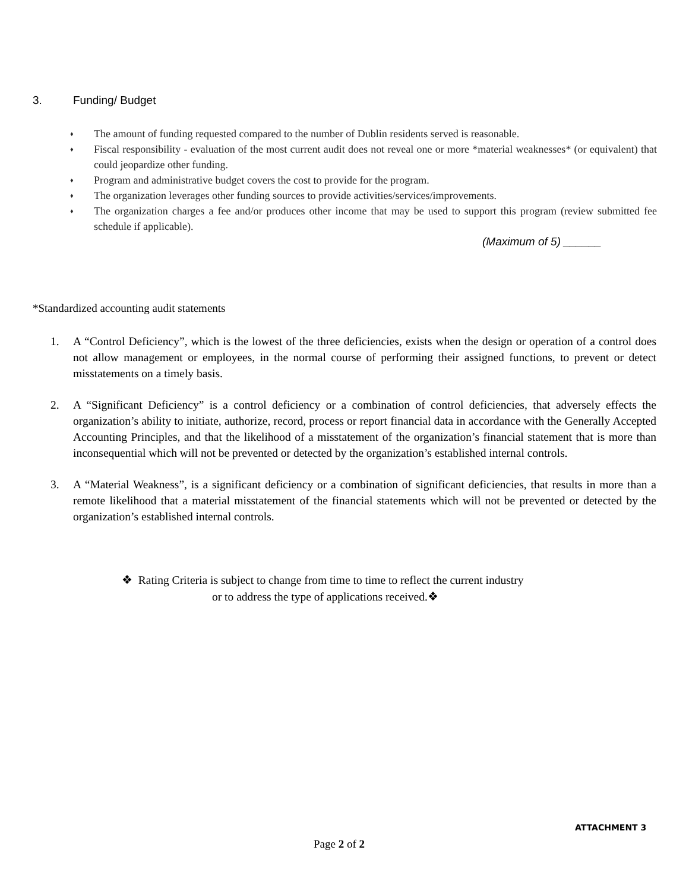3. Funding/ Budget
♦ The amount of funding requested compared to the number of Dublin residents served is reasonable.
♦ Fiscal responsibility - evaluation of the most current audit does not reveal one or more *material weaknesses* (or equivalent) that could jeopardize other funding.
♦ Program and administrative budget covers the cost to provide for the program.
♦ The organization leverages other funding sources to provide activities/services/improvements.
♦ The organization charges a fee and/or produces other income that may be used to support this program (review submitted fee schedule if applicable).
(Maximum of 5) ______
*Standardized accounting audit statements
1. A “Control Deficiency”, which is the lowest of the three deficiencies, exists when the design or operation of a control does not allow management or employees, in the normal course of performing their assigned functions, to prevent or detect misstatements on a timely basis.
2. A “Significant Deficiency” is a control deficiency or a combination of control deficiencies, that adversely effects the organization’s ability to initiate, authorize, record, process or report financial data in accordance with the Generally Accepted Accounting Principles, and that the likelihood of a misstatement of the organization’s financial statement that is more than inconsequential which will not be prevented or detected by the organization’s established internal controls.
3. A “Material Weakness”, is a significant deficiency or a combination of significant deficiencies, that results in more than a remote likelihood that a material misstatement of the financial statements which will not be prevented or detected by the organization’s established internal controls.
❖ Rating Criteria is subject to change from time to time to reflect the current industry
or to address the type of applications received.❖
ATTACHMENT 3
Page 2 of 2